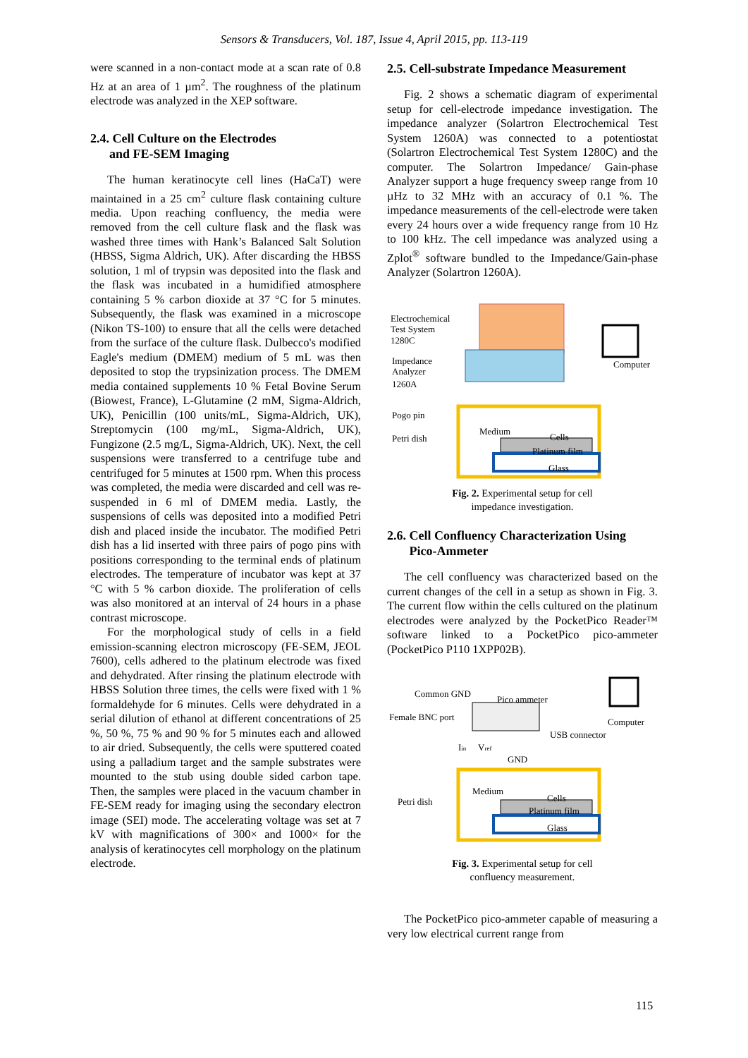Sensors & Transducers, Vol. 187, Issue 4, April 2015, pp. 113-119
were scanned in a non-contact mode at a scan rate of 0.8 Hz at an area of 1 µm<sup>2</sup>. The roughness of the platinum electrode was analyzed in the XEP software.
2.4. Cell Culture on the Electrodes
and FE-SEM Imaging
The human keratinocyte cell lines (HaCaT) were maintained in a 25 cm<sup>2</sup> culture flask containing culture media. Upon reaching confluency, the media were removed from the cell culture flask and the flask was washed three times with Hank’s Balanced Salt Solution (HBSS, Sigma Aldrich, UK). After discarding the HBSS solution, 1 ml of trypsin was deposited into the flask and the flask was incubated in a humidified atmosphere containing 5 % carbon dioxide at 37 °C for 5 minutes. Subsequently, the flask was examined in a microscope (Nikon TS-100) to ensure that all the cells were detached from the surface of the culture flask. Dulbecco's modified Eagle's medium (DMEM) medium of 5 mL was then deposited to stop the trypsinization process. The DMEM media contained supplements 10 % Fetal Bovine Serum (Biowest, France), L-Glutamine (2 mM, Sigma-Aldrich, UK), Penicillin (100 units/mL, Sigma-Aldrich, UK), Streptomycin (100 mg/mL, Sigma-Aldrich, UK), Fungizone (2.5 mg/L, Sigma-Aldrich, UK). Next, the cell suspensions were transferred to a centrifuge tube and centrifuged for 5 minutes at 1500 rpm. When this process was completed, the media were discarded and cell was re-suspended in 6 ml of DMEM media. Lastly, the suspensions of cells was deposited into a modified Petri dish and placed inside the incubator. The modified Petri dish has a lid inserted with three pairs of pogo pins with positions corresponding to the terminal ends of platinum electrodes. The temperature of incubator was kept at 37 °C with 5 % carbon dioxide. The proliferation of cells was also monitored at an interval of 24 hours in a phase contrast microscope.
For the morphological study of cells in a field emission-scanning electron microscopy (FE-SEM, JEOL 7600), cells adhered to the platinum electrode was fixed and dehydrated. After rinsing the platinum electrode with HBSS Solution three times, the cells were fixed with 1 % formaldehyde for 6 minutes. Cells were dehydrated in a serial dilution of ethanol at different concentrations of 25 %, 50 %, 75 % and 90 % for 5 minutes each and allowed to air dried. Subsequently, the cells were sputtered coated using a palladium target and the sample substrates were mounted to the stub using double sided carbon tape. Then, the samples were placed in the vacuum chamber in FE-SEM ready for imaging using the secondary electron image (SEI) mode. The accelerating voltage was set at 7 kV with magnifications of 300× and 1000× for the analysis of keratinocytes cell morphology on the platinum electrode.
2.5. Cell-substrate Impedance Measurement
Fig. 2 shows a schematic diagram of experimental setup for cell-electrode impedance investigation. The impedance analyzer (Solartron Electrochemical Test System 1260A) was connected to a potentiostat (Solartron Electrochemical Test System 1280C) and the computer. The Solartron Impedance/ Gain-phase Analyzer support a huge frequency sweep range from 10 µHz to 32 MHz with an accuracy of 0.1 %. The impedance measurements of the cell-electrode were taken every 24 hours over a wide frequency range from 10 Hz to 100 kHz. The cell impedance was analyzed using a Zplot<sup>®</sup> software bundled to the Impedance/Gain-phase Analyzer (Solartron 1260A).
Electrochemical
Test System
1280C
Impedance
Analyzer
1260A
Computer
Pogo pin
Petri dish
Medium
Cells
Platinum film
Glass
Fig. 2. Experimental setup for cell
impedance investigation.
2.6. Cell Confluency Characterization Using
Pico-Ammeter
The cell confluency was characterized based on the current changes of the cell in a setup as shown in Fig. 3. The current flow within the cells cultured on the platinum electrodes were analyzed by the PocketPico Reader™ software linked to a PocketPico pico-ammeter (PocketPico P110 1XPP02B).
Common GND
Pico ammeter
Female BNC port
Computer
USB connector
Iin
Vref
GND
Petri dish
Medium
Cells
Platinum film
Glass
Fig. 3. Experimental setup for cell
confluency measurement.
The PocketPico pico-ammeter capable of measuring a very low electrical current range from
115